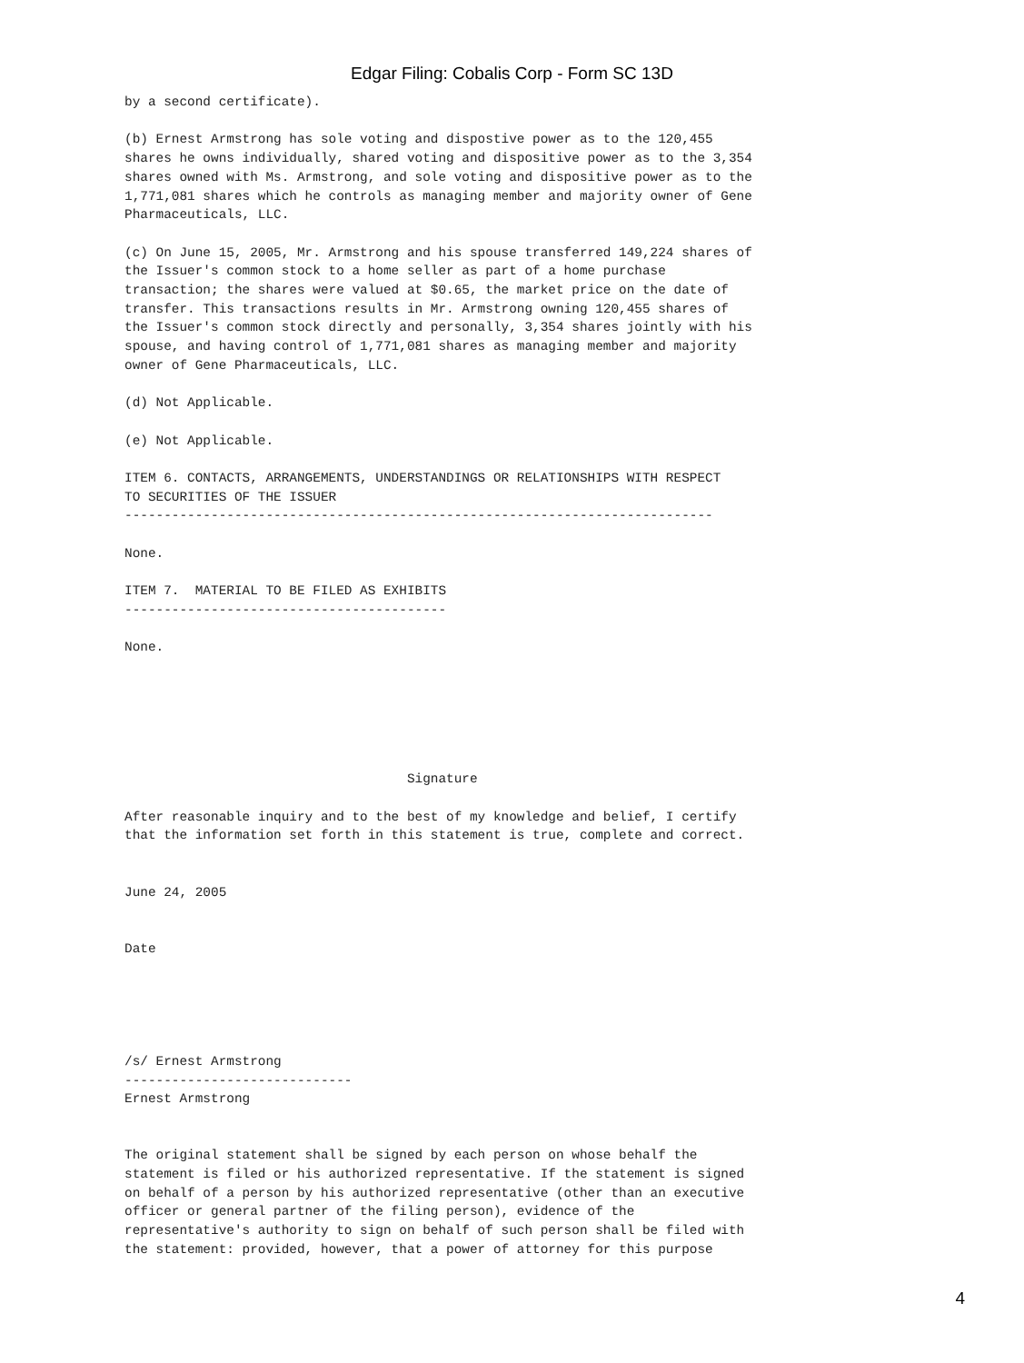Edgar Filing: Cobalis Corp - Form SC 13D
by a second certificate).

(b) Ernest Armstrong has sole voting and dispostive power as to the 120,455
shares he owns individually, shared voting and dispositive power as to the 3,354
shares owned with Ms. Armstrong, and sole voting and dispositive power as to the
1,771,081 shares which he controls as managing member and majority owner of Gene
Pharmaceuticals, LLC.

(c) On June 15, 2005, Mr. Armstrong and his spouse transferred 149,224 shares of
the Issuer's common stock to a home seller as part of a home purchase
transaction; the shares were valued at $0.65, the market price on the date of
transfer. This transactions results in Mr. Armstrong owning 120,455 shares of
the Issuer's common stock directly and personally, 3,354 shares jointly with his
spouse, and having control of 1,771,081 shares as managing member and majority
owner of Gene Pharmaceuticals, LLC.

(d) Not Applicable.

(e) Not Applicable.

ITEM 6. CONTACTS, ARRANGEMENTS, UNDERSTANDINGS OR RELATIONSHIPS WITH RESPECT
TO SECURITIES OF THE ISSUER
---------------------------------------------------------------------------

None.

ITEM 7.  MATERIAL TO BE FILED AS EXHIBITS
-----------------------------------------

None.






                                    Signature

After reasonable inquiry and to the best of my knowledge and belief, I certify
that the information set forth in this statement is true, complete and correct.


June 24, 2005


Date





/s/ Ernest Armstrong
-----------------------------
Ernest Armstrong


The original statement shall be signed by each person on whose behalf the
statement is filed or his authorized representative. If the statement is signed
on behalf of a person by his authorized representative (other than an executive
officer or general partner of the filing person), evidence of the
representative's authority to sign on behalf of such person shall be filed with
the statement: provided, however, that a power of attorney for this purpose
4